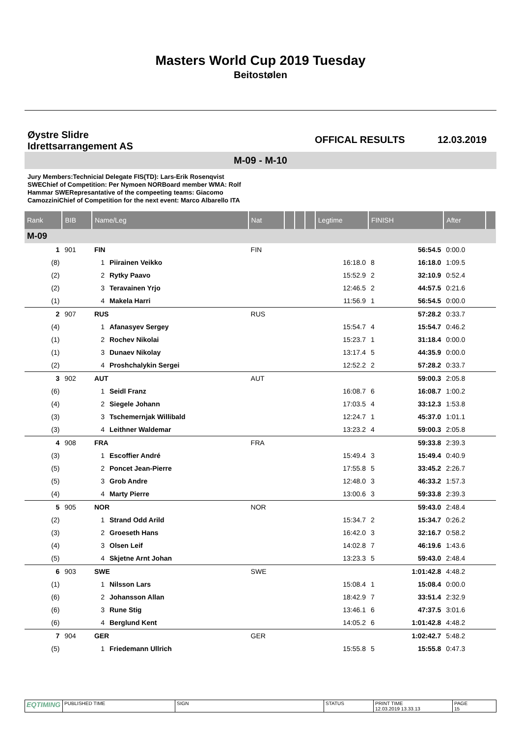Masters World Cup 2019 Tuesday
Beitostølen
Øystre Slidre
Idrettsarrangement AS
OFFICAL RESULTS 12.03.2019
M-09 - M-10
Jury Members:Technicial Delegate FIS(TD): Lars-Erik Rosenqvist SWEChief of Competition: Per Nymoen NORBoard member WMA: Rolf Hammar SWERepresantative of the compeeting teams: Giacomo CamozziniChief of Competition for the next event: Marco Albarello ITA
| Rank | BIB | Name/Leg | | Nat | | | | Legtime | FINISH | | After | |
| --- | --- | --- | --- | --- | --- | --- | --- | --- | --- | --- | --- | --- |
| M-09 | | | | | | | | | | | | |
| 1 | 901 | FIN | | FIN | | | | | | 56:54.5 | 0:00.0 | |
| (8) | | 1 | Piirainen Veikko | | | | | 16:18.0 | 8 | 16:18.0 | 1:09.5 | |
| (2) | | 2 | Rytky Paavo | | | | | 15:52.9 | 2 | 32:10.9 | 0:52.4 | |
| (2) | | 3 | Teravainen Yrjo | | | | | 12:46.5 | 2 | 44:57.5 | 0:21.6 | |
| (1) | | 4 | Makela Harri | | | | | 11:56.9 | 1 | 56:54.5 | 0:00.0 | |
| 2 | 907 | RUS | | RUS | | | | | | 57:28.2 | 0:33.7 | |
| (4) | | 1 | Afanasyev Sergey | | | | | 15:54.7 | 4 | 15:54.7 | 0:46.2 | |
| (1) | | 2 | Rochev Nikolai | | | | | 15:23.7 | 1 | 31:18.4 | 0:00.0 | |
| (1) | | 3 | Dunaev Nikolay | | | | | 13:17.4 | 5 | 44:35.9 | 0:00.0 | |
| (2) | | 4 | Proshchalykin Sergei | | | | | 12:52.2 | 2 | 57:28.2 | 0:33.7 | |
| 3 | 902 | AUT | | AUT | | | | | | 59:00.3 | 2:05.8 | |
| (6) | | 1 | Seidl Franz | | | | | 16:08.7 | 6 | 16:08.7 | 1:00.2 | |
| (4) | | 2 | Siegele Johann | | | | | 17:03.5 | 4 | 33:12.3 | 1:53.8 | |
| (3) | | 3 | Tschemernjak Willibald | | | | | 12:24.7 | 1 | 45:37.0 | 1:01.1 | |
| (3) | | 4 | Leithner Waldemar | | | | | 13:23.2 | 4 | 59:00.3 | 2:05.8 | |
| 4 | 908 | FRA | | FRA | | | | | | 59:33.8 | 2:39.3 | |
| (3) | | 1 | Escoffier André | | | | | 15:49.4 | 3 | 15:49.4 | 0:40.9 | |
| (5) | | 2 | Poncet Jean-Pierre | | | | | 17:55.8 | 5 | 33:45.2 | 2:26.7 | |
| (5) | | 3 | Grob Andre | | | | | 12:48.0 | 3 | 46:33.2 | 1:57.3 | |
| (4) | | 4 | Marty Pierre | | | | | 13:00.6 | 3 | 59:33.8 | 2:39.3 | |
| 5 | 905 | NOR | | NOR | | | | | | 59:43.0 | 2:48.4 | |
| (2) | | 1 | Strand Odd Arild | | | | | 15:34.7 | 2 | 15:34.7 | 0:26.2 | |
| (3) | | 2 | Groeseth Hans | | | | | 16:42.0 | 3 | 32:16.7 | 0:58.2 | |
| (4) | | 3 | Olsen Leif | | | | | 14:02.8 | 7 | 46:19.6 | 1:43.6 | |
| (5) | | 4 | Skjetne Arnt Johan | | | | | 13:23.3 | 5 | 59:43.0 | 2:48.4 | |
| 6 | 903 | SWE | | SWE | | | | | | 1:01:42.8 | 4:48.2 | |
| (1) | | 1 | Nilsson Lars | | | | | 15:08.4 | 1 | 15:08.4 | 0:00.0 | |
| (6) | | 2 | Johansson Allan | | | | | 18:42.9 | 7 | 33:51.4 | 2:32.9 | |
| (6) | | 3 | Rune Stig | | | | | 13:46.1 | 6 | 47:37.5 | 3:01.6 | |
| (6) | | 4 | Berglund Kent | | | | | 14:05.2 | 6 | 1:01:42.8 | 4:48.2 | |
| 7 | 904 | GER | | GER | | | | | | 1:02:42.7 | 5:48.2 | |
| (5) | | 1 | Friedemann Ullrich | | | | | 15:55.8 | 5 | 15:55.8 | 0:47.3 | |
EQTIMING
PUBLISHED TIME SIGN STATUS PRINT TIME
12.03.2019 13.33.13
PAGE
15